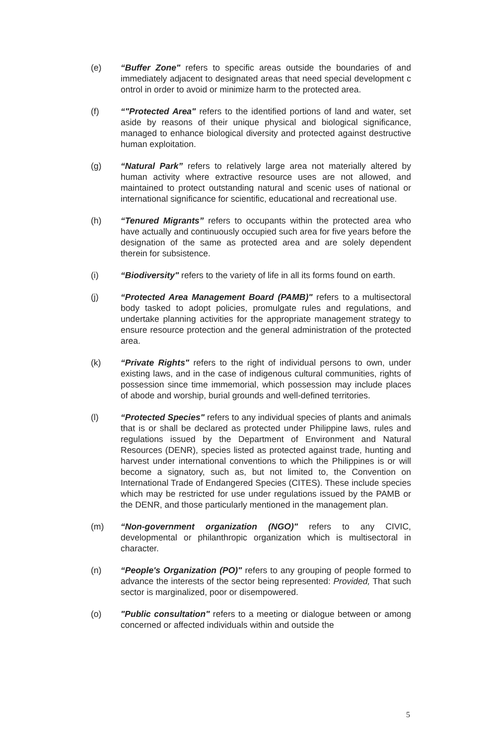(e) “Buffer Zone" refers to specific areas outside the boundaries of and immediately adjacent to designated areas that need special development c ontrol in order to avoid or minimize harm to the protected area.
(f) “"Protected Area" refers to the identified portions of land and water, set aside by reasons of their unique physical and biological significance, managed to enhance biological diversity and protected against destructive human exploitation.
(g) “Natural Park” refers to relatively large area not materially altered by human activity where extractive resource uses are not allowed, and maintained to protect outstanding natural and scenic uses of national or international significance for scientific, educational and recreational use.
(h) “Tenured Migrants” refers to occupants within the protected area who have actually and continuously occupied such area for five years before the designation of the same as protected area and are solely dependent therein for subsistence.
(i) “Biodiversity" refers to the variety of life in all its forms found on earth.
(j) “Protected Area Management Board (PAMB)" refers to a multisectoral body tasked to adopt policies, promulgate rules and regulations, and undertake planning activities for the appropriate management strategy to ensure resource protection and the general administration of the protected area.
(k) “Private Rights" refers to the right of individual persons to own, under existing laws, and in the case of indigenous cultural communities, rights of possession since time immemorial, which possession may include places of abode and worship, burial grounds and well-defined territories.
(l) “Protected Species" refers to any individual species of plants and animals that is or shall be declared as protected under Philippine laws, rules and regulations issued by the Department of Environment and Natural Resources (DENR), species listed as protected against trade, hunting and harvest under international conventions to which the Philippines is or will become a signatory, such as, but not limited to, the Convention on International Trade of Endangered Species (CITES). These include species which may be restricted for use under regulations issued by the PAMB or the DENR, and those particularly mentioned in the management plan.
(m) “Non-government organization (NGO)" refers to any CIVIC, developmental or philanthropic organization which is multisectoral in character.
(n) “People's Organization (PO)" refers to any grouping of people formed to advance the interests of the sector being represented: Provided, That such sector is marginalized, poor or disempowered.
(o) "Public consultation" refers to a meeting or dialogue between or among concerned or affected individuals within and outside the
5